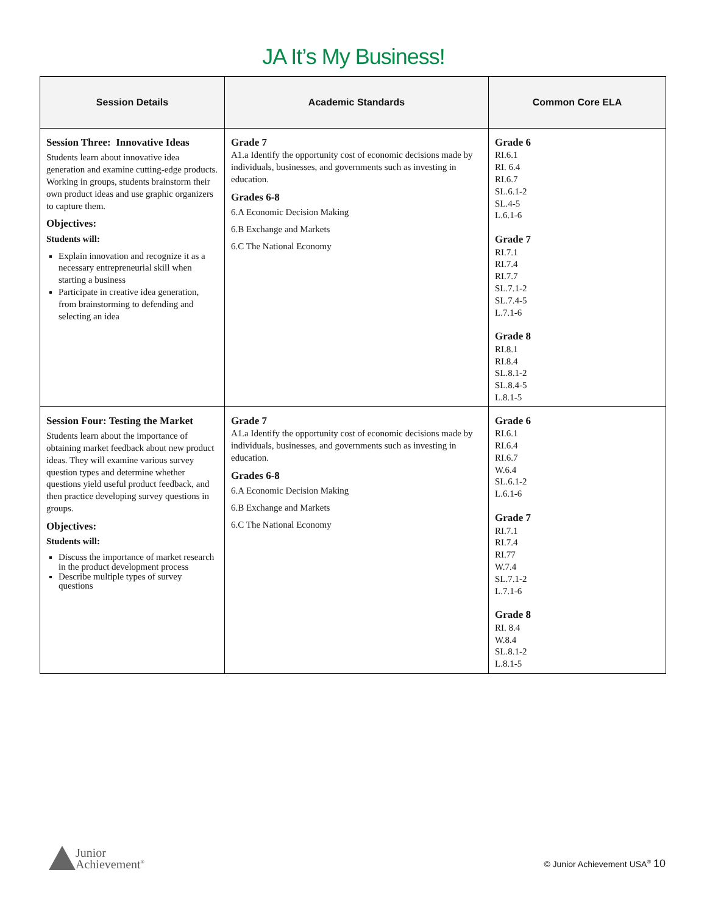JA It’s My Business!
| Session Details | Academic Standards | Common Core ELA |
| --- | --- | --- |
| Session Three: Innovative Ideas Students learn about innovative idea generation and examine cutting-edge products. Working in groups, students brainstorm their own product ideas and use graphic organizers to capture them. Objectives: Students will: Explain innovation and recognize it as a necessary entrepreneurial skill when starting a business Participate in creative idea generation, from brainstorming to defending and selecting an idea | Grade 7 A1.a Identify the opportunity cost of economic decisions made by individuals, businesses, and governments such as investing in education. Grades 6-8 6.A Economic Decision Making 6.B Exchange and Markets 6.C The National Economy | Grade 6 RI.6.1 RI. 6.4 RI.6.7 SL.6.1-2 SL.4-5 L.6.1-6 Grade 7 RI.7.1 RI.7.4 RI.7.7 SL.7.1-2 SL.7.4-5 L.7.1-6 Grade 8 RI.8.1 RI.8.4 SL.8.1-2 SL.8.4-5 L.8.1-5 |
| Session Four: Testing the Market Students learn about the importance of obtaining market feedback about new product ideas. They will examine various survey question types and determine whether questions yield useful product feedback, and then practice developing survey questions in groups. Objectives: Students will: Discuss the importance of market research in the product development process Describe multiple types of survey questions | Grade 7 A1.a Identify the opportunity cost of economic decisions made by individuals, businesses, and governments such as investing in education. Grades 6-8 6.A Economic Decision Making 6.B Exchange and Markets 6.C The National Economy | Grade 6 RI.6.1 RI.6.4 RI.6.7 W.6.4 SL.6.1-2 L.6.1-6 Grade 7 RI.7.1 RI.7.4 RI.77 W.7.4 SL.7.1-2 L.7.1-6 Grade 8 RI. 8.4 W.8.4 SL.8.1-2 L.8.1-5 |
Junior
Achievement<sup>®</sup>
© Junior Achievement USA<sup>®</sup> 10